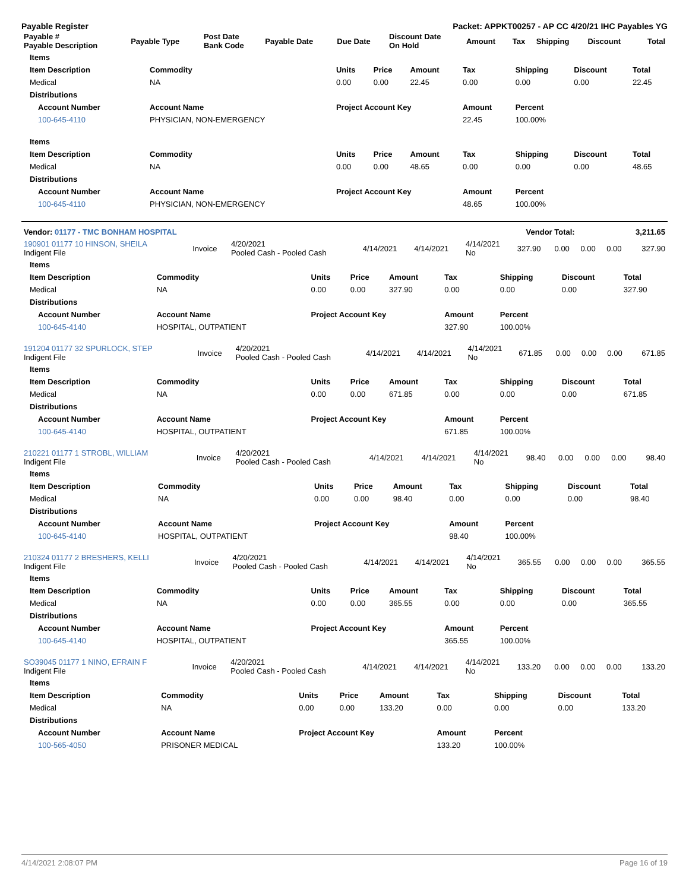Payable Register Packet: APPKT00257 - AP CC 4/20/21 IHC Payables YG
| Payable # Payable Description | Payable Type | Post Date Bank Code | Payable Date | Due Date | Discount Date On Hold | Amount | Tax | Shipping | Discount | Total |
| --- | --- | --- | --- | --- | --- | --- | --- | --- | --- | --- |
| Items | | | | | | | | |
| --- | --- | --- | --- | --- | --- | --- | --- | --- |
| Item Description | Commodity | Units | Price | Amount | Tax | Shipping | Discount | Total |
| Medical | NA | 0.00 | 0.00 | 22.45 | 0.00 | 0.00 | 0.00 | 22.45 |
| Distributions | | | | | | | | |
| Account Number | Account Name | Project Account Key | | | Amount | Percent | | |
| 100-645-4110 | PHYSICIAN, NON-EMERGENCY | | | | 22.45 | 100.00% | | |
| Items | | | | | | | | |
| Item Description | Commodity | Units | Price | Amount | Tax | Shipping | Discount | Total |
| Medical | NA | 0.00 | 0.00 | 48.65 | 0.00 | 0.00 | 0.00 | 48.65 |
| Distributions | | | | | | | | |
| Account Number | Account Name | Project Account Key | | | Amount | Percent | | |
| 100-645-4110 | PHYSICIAN, NON-EMERGENCY | | | | 48.65 | 100.00% | | |
| Vendor: 01177 - TMC BONHAM HOSPITAL | Vendor Total: | 3,211.65 |
| --- | --- | --- |
| 190901 01177 10 HINSON, SHEILA Indigent File | Invoice | 4/20/2021 Pooled Cash - Pooled Cash | 4/14/2021 | 4/14/2021 | 4/14/2021 No | 327.90 | 0.00 | 0.00 | 0.00 | 327.90 |
| Items | | | | | | | | |
| --- | --- | --- | --- | --- | --- | --- | --- | --- |
| Item Description | Commodity | Units | Price | Amount | Tax | Shipping | Discount | Total |
| Medical | NA | 0.00 | 0.00 | 327.90 | 0.00 | 0.00 | 0.00 | 327.90 |
| Distributions | | | | | | | | |
| Account Number | Account Name | Project Account Key | | | Amount | Percent | | |
| 100-645-4140 | HOSPITAL, OUTPATIENT | | | | 327.90 | 100.00% | | |
| 191204 01177 32 SPURLOCK, STEP Indigent File | Invoice | 4/20/2021 Pooled Cash - Pooled Cash | 4/14/2021 | 4/14/2021 | 4/14/2021 No | 671.85 | 0.00 | 0.00 | 0.00 | 671.85 |
| Items | | | | | | | | |
| --- | --- | --- | --- | --- | --- | --- | --- | --- |
| Item Description | Commodity | Units | Price | Amount | Tax | Shipping | Discount | Total |
| Medical | NA | 0.00 | 0.00 | 671.85 | 0.00 | 0.00 | 0.00 | 671.85 |
| Distributions | | | | | | | | |
| Account Number | Account Name | Project Account Key | | | Amount | Percent | | |
| 100-645-4140 | HOSPITAL, OUTPATIENT | | | | 671.85 | 100.00% | | |
| 210221 01177 1 STROBL, WILLIAM Indigent File | Invoice | 4/20/2021 Pooled Cash - Pooled Cash | 4/14/2021 | 4/14/2021 | 4/14/2021 No | 98.40 | 0.00 | 0.00 | 0.00 | 98.40 |
| Items | | | | | | | | |
| --- | --- | --- | --- | --- | --- | --- | --- | --- |
| Item Description | Commodity | Units | Price | Amount | Tax | Shipping | Discount | Total |
| Medical | NA | 0.00 | 0.00 | 98.40 | 0.00 | 0.00 | 0.00 | 98.40 |
| Distributions | | | | | | | | |
| Account Number | Account Name | Project Account Key | | | Amount | Percent | | |
| 100-645-4140 | HOSPITAL, OUTPATIENT | | | | 98.40 | 100.00% | | |
| 210324 01177 2 BRESHERS, KELLI Indigent File | Invoice | 4/20/2021 Pooled Cash - Pooled Cash | 4/14/2021 | 4/14/2021 | 4/14/2021 No | 365.55 | 0.00 | 0.00 | 0.00 | 365.55 |
| Items | | | | | | | | |
| --- | --- | --- | --- | --- | --- | --- | --- | --- |
| Item Description | Commodity | Units | Price | Amount | Tax | Shipping | Discount | Total |
| Medical | NA | 0.00 | 0.00 | 365.55 | 0.00 | 0.00 | 0.00 | 365.55 |
| Distributions | | | | | | | | |
| Account Number | Account Name | Project Account Key | | | Amount | Percent | | |
| 100-645-4140 | HOSPITAL, OUTPATIENT | | | | 365.55 | 100.00% | | |
| SO39045 01177 1 NINO, EFRAIN F Indigent File | Invoice | 4/20/2021 Pooled Cash - Pooled Cash | 4/14/2021 | 4/14/2021 | 4/14/2021 No | 133.20 | 0.00 | 0.00 | 0.00 | 133.20 |
| Items | | | | | | | | |
| --- | --- | --- | --- | --- | --- | --- | --- | --- |
| Item Description | Commodity | Units | Price | Amount | Tax | Shipping | Discount | Total |
| Medical | NA | 0.00 | 0.00 | 133.20 | 0.00 | 0.00 | 0.00 | 133.20 |
| Distributions | | | | | | | | |
| Account Number | Account Name | Project Account Key | | | Amount | Percent | | |
| 100-565-4050 | PRISONER MEDICAL | | | | 133.20 | 100.00% | | |
4/14/2021 2:08:07 PM Page 16 of 19